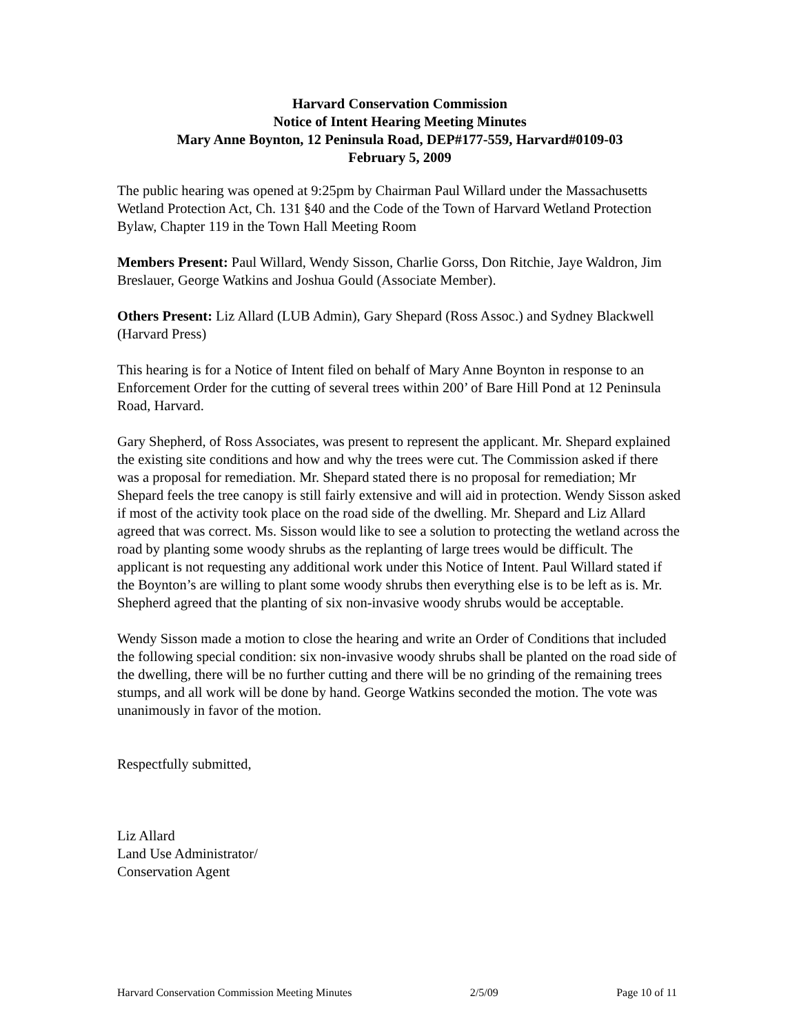Harvard Conservation Commission
Notice of Intent Hearing Meeting Minutes
Mary Anne Boynton, 12 Peninsula Road, DEP#177-559, Harvard#0109-03
February 5, 2009
The public hearing was opened at 9:25pm by Chairman Paul Willard under the Massachusetts Wetland Protection Act, Ch. 131 §40 and the Code of the Town of Harvard Wetland Protection Bylaw, Chapter 119 in the Town Hall Meeting Room
Members Present: Paul Willard, Wendy Sisson, Charlie Gorss, Don Ritchie, Jaye Waldron, Jim Breslauer, George Watkins and Joshua Gould (Associate Member).
Others Present: Liz Allard (LUB Admin), Gary Shepard (Ross Assoc.) and Sydney Blackwell (Harvard Press)
This hearing is for a Notice of Intent filed on behalf of Mary Anne Boynton in response to an Enforcement Order for the cutting of several trees within 200’ of Bare Hill Pond at 12 Peninsula Road, Harvard.
Gary Shepherd, of Ross Associates, was present to represent the applicant. Mr. Shepard explained the existing site conditions and how and why the trees were cut. The Commission asked if there was a proposal for remediation. Mr. Shepard stated there is no proposal for remediation; Mr Shepard feels the tree canopy is still fairly extensive and will aid in protection. Wendy Sisson asked if most of the activity took place on the road side of the dwelling. Mr. Shepard and Liz Allard agreed that was correct. Ms. Sisson would like to see a solution to protecting the wetland across the road by planting some woody shrubs as the replanting of large trees would be difficult. The applicant is not requesting any additional work under this Notice of Intent. Paul Willard stated if the Boynton’s are willing to plant some woody shrubs then everything else is to be left as is. Mr. Shepherd agreed that the planting of six non-invasive woody shrubs would be acceptable.
Wendy Sisson made a motion to close the hearing and write an Order of Conditions that included the following special condition: six non-invasive woody shrubs shall be planted on the road side of the dwelling, there will be no further cutting and there will be no grinding of the remaining trees stumps, and all work will be done by hand. George Watkins seconded the motion. The vote was unanimously in favor of the motion.
Respectfully submitted,
Liz Allard
Land Use Administrator/
Conservation Agent
Harvard Conservation Commission Meeting Minutes 2/5/09 Page 10 of 11